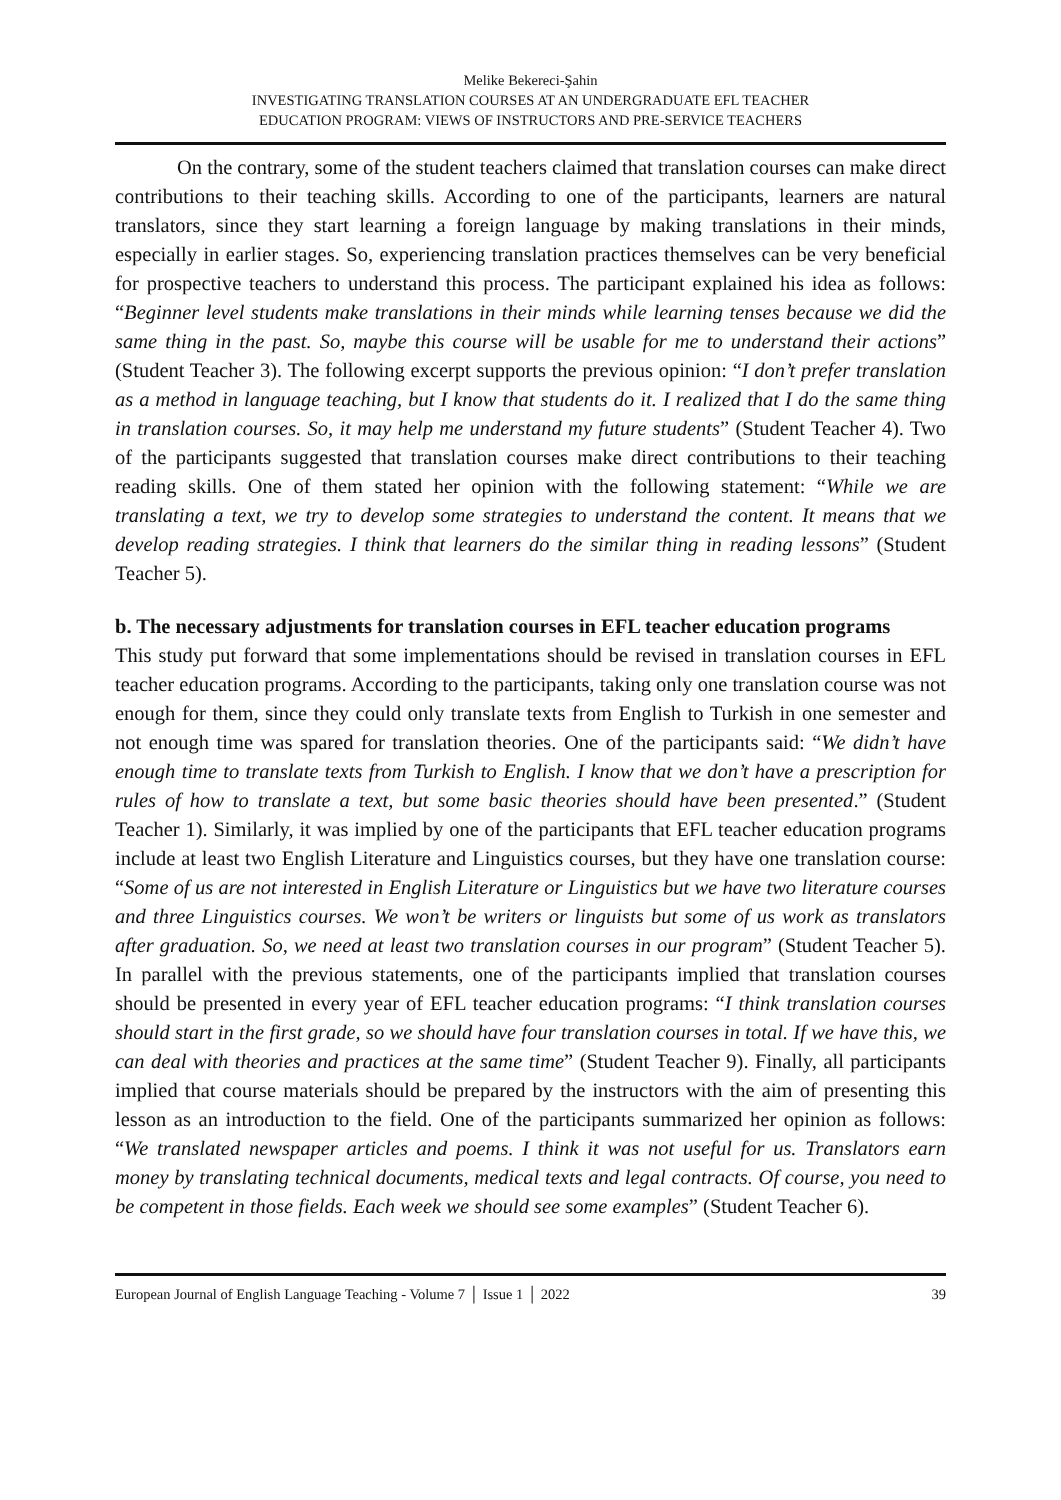Melike Bekereci-Şahin
INVESTIGATING TRANSLATION COURSES AT AN UNDERGRADUATE EFL TEACHER
EDUCATION PROGRAM: VIEWS OF INSTRUCTORS AND PRE-SERVICE TEACHERS
On the contrary, some of the student teachers claimed that translation courses can make direct contributions to their teaching skills. According to one of the participants, learners are natural translators, since they start learning a foreign language by making translations in their minds, especially in earlier stages. So, experiencing translation practices themselves can be very beneficial for prospective teachers to understand this process. The participant explained his idea as follows: “Beginner level students make translations in their minds while learning tenses because we did the same thing in the past. So, maybe this course will be usable for me to understand their actions” (Student Teacher 3). The following excerpt supports the previous opinion: “I don’t prefer translation as a method in language teaching, but I know that students do it. I realized that I do the same thing in translation courses. So, it may help me understand my future students” (Student Teacher 4). Two of the participants suggested that translation courses make direct contributions to their teaching reading skills. One of them stated her opinion with the following statement: “While we are translating a text, we try to develop some strategies to understand the content. It means that we develop reading strategies. I think that learners do the similar thing in reading lessons” (Student Teacher 5).
b. The necessary adjustments for translation courses in EFL teacher education programs
This study put forward that some implementations should be revised in translation courses in EFL teacher education programs. According to the participants, taking only one translation course was not enough for them, since they could only translate texts from English to Turkish in one semester and not enough time was spared for translation theories. One of the participants said: “We didn’t have enough time to translate texts from Turkish to English. I know that we don’t have a prescription for rules of how to translate a text, but some basic theories should have been presented.” (Student Teacher 1). Similarly, it was implied by one of the participants that EFL teacher education programs include at least two English Literature and Linguistics courses, but they have one translation course: “Some of us are not interested in English Literature or Linguistics but we have two literature courses and three Linguistics courses. We won’t be writers or linguists but some of us work as translators after graduation. So, we need at least two translation courses in our program” (Student Teacher 5). In parallel with the previous statements, one of the participants implied that translation courses should be presented in every year of EFL teacher education programs: “I think translation courses should start in the first grade, so we should have four translation courses in total. If we have this, we can deal with theories and practices at the same time” (Student Teacher 9). Finally, all participants implied that course materials should be prepared by the instructors with the aim of presenting this lesson as an introduction to the field. One of the participants summarized her opinion as follows: “We translated newspaper articles and poems. I think it was not useful for us. Translators earn money by translating technical documents, medical texts and legal contracts. Of course, you need to be competent in those fields. Each week we should see some examples” (Student Teacher 6).
European Journal of English Language Teaching - Volume 7 │ Issue 1 │ 2022 39